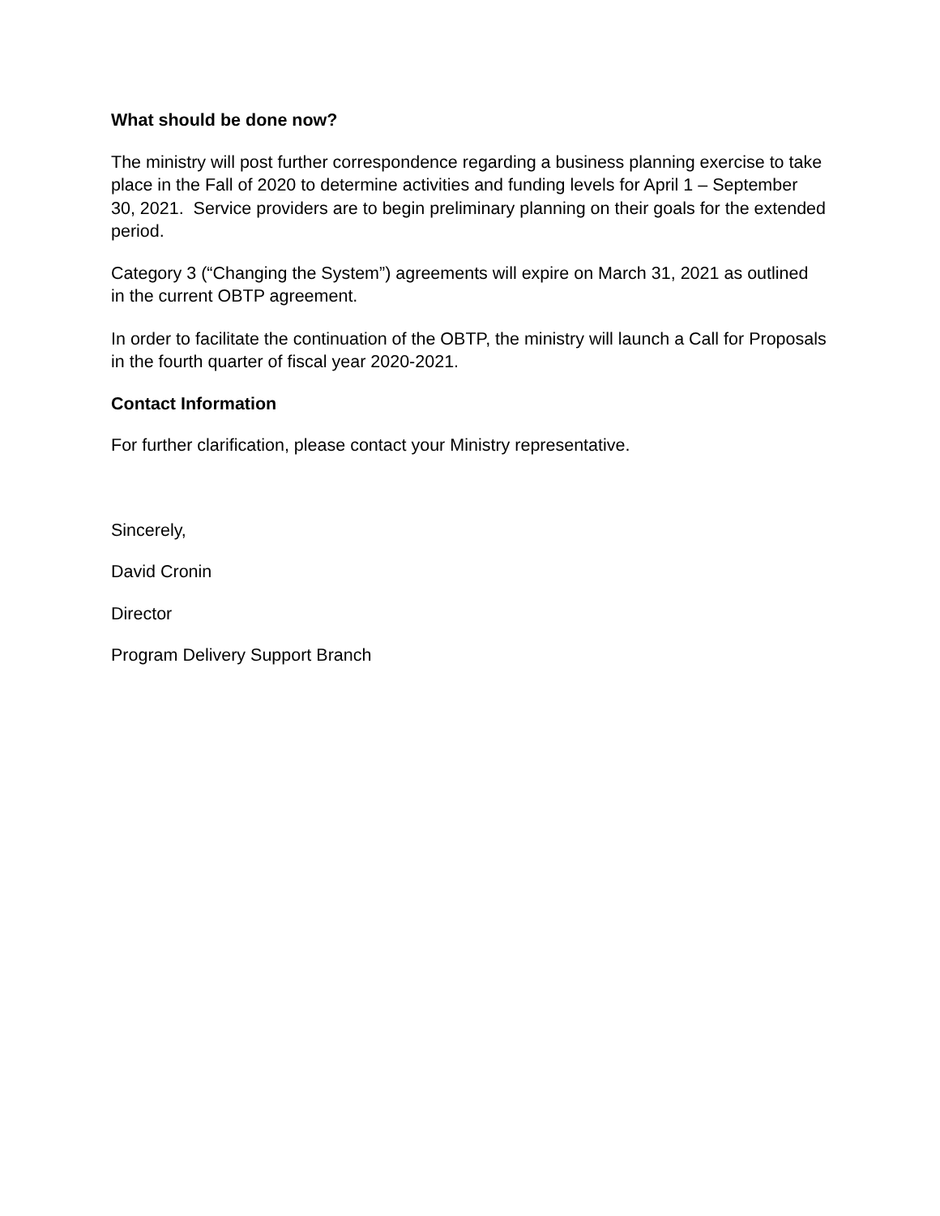What should be done now?
The ministry will post further correspondence regarding a business planning exercise to take place in the Fall of 2020 to determine activities and funding levels for April 1 – September 30, 2021. Service providers are to begin preliminary planning on their goals for the extended period.
Category 3 (“Changing the System”) agreements will expire on March 31, 2021 as outlined in the current OBTP agreement.
In order to facilitate the continuation of the OBTP, the ministry will launch a Call for Proposals in the fourth quarter of fiscal year 2020-2021.
Contact Information
For further clarification, please contact your Ministry representative.
Sincerely,
David Cronin
Director
Program Delivery Support Branch